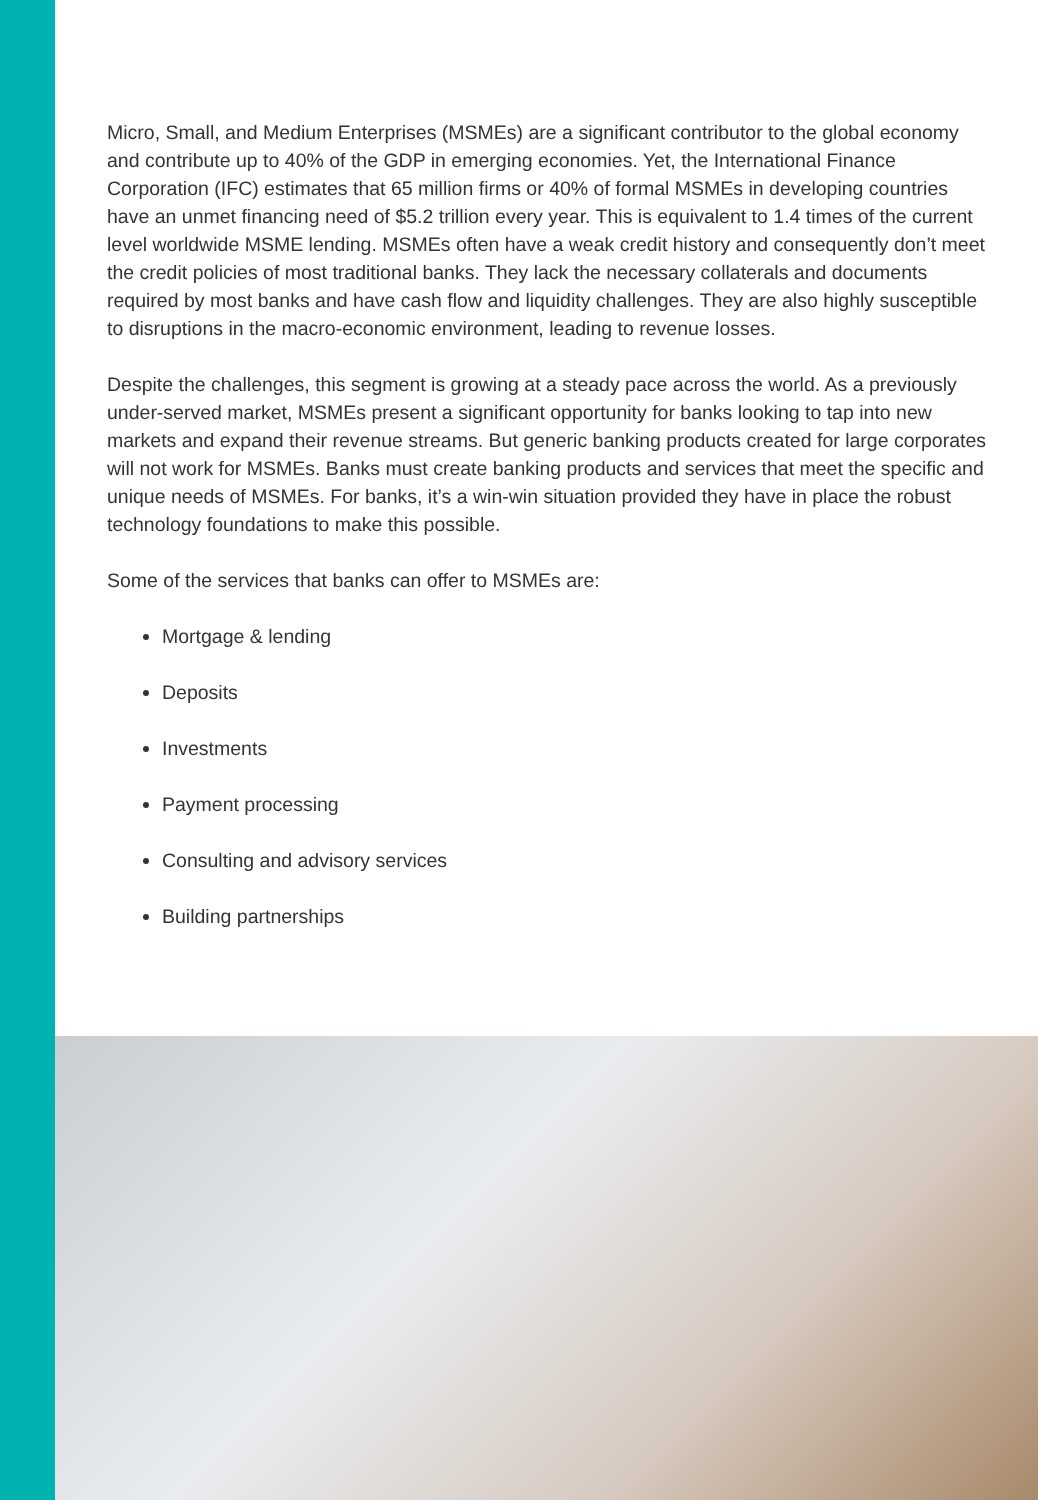Micro, Small, and Medium Enterprises (MSMEs) are a significant contributor to the global economy and contribute up to 40% of the GDP in emerging economies. Yet, the International Finance Corporation (IFC) estimates that 65 million firms or 40% of formal MSMEs in developing countries have an unmet financing need of $5.2 trillion every year. This is equivalent to 1.4 times of the current level worldwide MSME lending. MSMEs often have a weak credit history and consequently don’t meet the credit policies of most traditional banks. They lack the necessary collaterals and documents required by most banks and have cash flow and liquidity challenges. They are also highly susceptible to disruptions in the macro-economic environment, leading to revenue losses.
Despite the challenges, this segment is growing at a steady pace across the world. As a previously under-served market, MSMEs present a significant opportunity for banks looking to tap into new markets and expand their revenue streams. But generic banking products created for large corporates will not work for MSMEs. Banks must create banking products and services that meet the specific and unique needs of MSMEs. For banks, it’s a win-win situation provided they have in place the robust technology foundations to make this possible.
Some of the services that banks can offer to MSMEs are:
Mortgage & lending
Deposits
Investments
Payment processing
Consulting and advisory services
Building partnerships